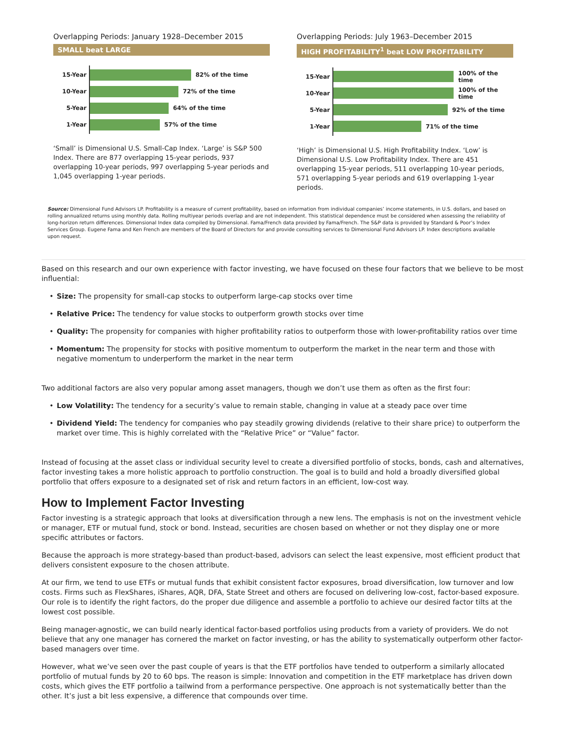Overlapping Periods: January 1928–December 2015
SMALL beat LARGE
15-Year
82% of the time
10-Year
72% of the time
5-Year
64% of the time
1-Year
57% of the time
‘Small’ is Dimensional U.S. Small-Cap Index. ‘Large’ is S&P 500 Index. There are 877 overlapping 15-year periods, 937 overlapping 10-year periods, 997 overlapping 5-year periods and 1,045 overlapping 1-year periods.
Overlapping Periods: July 1963–December 2015
HIGH PROFITABILITY<sup>1</sup> beat LOW PROFITABILITY
15-Year
100% of the time
10-Year
100% of the time
5-Year
92% of the time
1-Year
71% of the time
‘High’ is Dimensional U.S. High Profitability Index. ‘Low’ is Dimensional U.S. Low Profitability Index. There are 451 overlapping 15-year periods, 511 overlapping 10-year periods, 571 overlapping 5-year periods and 619 overlapping 1-year periods.
Source: Dimensional Fund Advisors LP. Profitability is a measure of current profitability, based on information from individual companies’ income statements, in U.S. dollars, and based on rolling annualized returns using monthly data. Rolling multiyear periods overlap and are not independent. This statistical dependence must be considered when assessing the reliability of long-horizon return differences. Dimensional Index data compiled by Dimensional. Fama/French data provided by Fama/French. The S&P data is provided by Standard & Poor’s Index Services Group. Eugene Fama and Ken French are members of the Board of Directors for and provide consulting services to Dimensional Fund Advisors LP. Index descriptions available upon request.
Based on this research and our own experience with factor investing, we have focused on these four factors that we believe to be most influential:
• Size: The propensity for small-cap stocks to outperform large-cap stocks over time
• Relative Price: The tendency for value stocks to outperform growth stocks over time
• Quality: The propensity for companies with higher profitability ratios to outperform those with lower-profitability ratios over time
• Momentum: The propensity for stocks with positive momentum to outperform the market in the near term and those with negative momentum to underperform the market in the near term
Two additional factors are also very popular among asset managers, though we don’t use them as often as the first four:
• Low Volatility: The tendency for a security’s value to remain stable, changing in value at a steady pace over time
• Dividend Yield: The tendency for companies who pay steadily growing dividends (relative to their share price) to outperform the market over time. This is highly correlated with the “Relative Price” or “Value” factor.
Instead of focusing at the asset class or individual security level to create a diversified portfolio of stocks, bonds, cash and alternatives, factor investing takes a more holistic approach to portfolio construction. The goal is to build and hold a broadly diversified global portfolio that offers exposure to a designated set of risk and return factors in an efficient, low-cost way.
How to Implement Factor Investing
Factor investing is a strategic approach that looks at diversification through a new lens. The emphasis is not on the investment vehicle or manager, ETF or mutual fund, stock or bond. Instead, securities are chosen based on whether or not they display one or more specific attributes or factors.
Because the approach is more strategy-based than product-based, advisors can select the least expensive, most efficient product that delivers consistent exposure to the chosen attribute.
At our firm, we tend to use ETFs or mutual funds that exhibit consistent factor exposures, broad diversification, low turnover and low costs. Firms such as FlexShares, iShares, AQR, DFA, State Street and others are focused on delivering low-cost, factor-based exposure. Our role is to identify the right factors, do the proper due diligence and assemble a portfolio to achieve our desired factor tilts at the lowest cost possible.
Being manager-agnostic, we can build nearly identical factor-based portfolios using products from a variety of providers. We do not believe that any one manager has cornered the market on factor investing, or has the ability to systematically outperform other factor-based managers over time.
However, what we’ve seen over the past couple of years is that the ETF portfolios have tended to outperform a similarly allocated portfolio of mutual funds by 20 to 60 bps. The reason is simple: Innovation and competition in the ETF marketplace has driven down costs, which gives the ETF portfolio a tailwind from a performance perspective. One approach is not systematically better than the other. It’s just a bit less expensive, a difference that compounds over time.